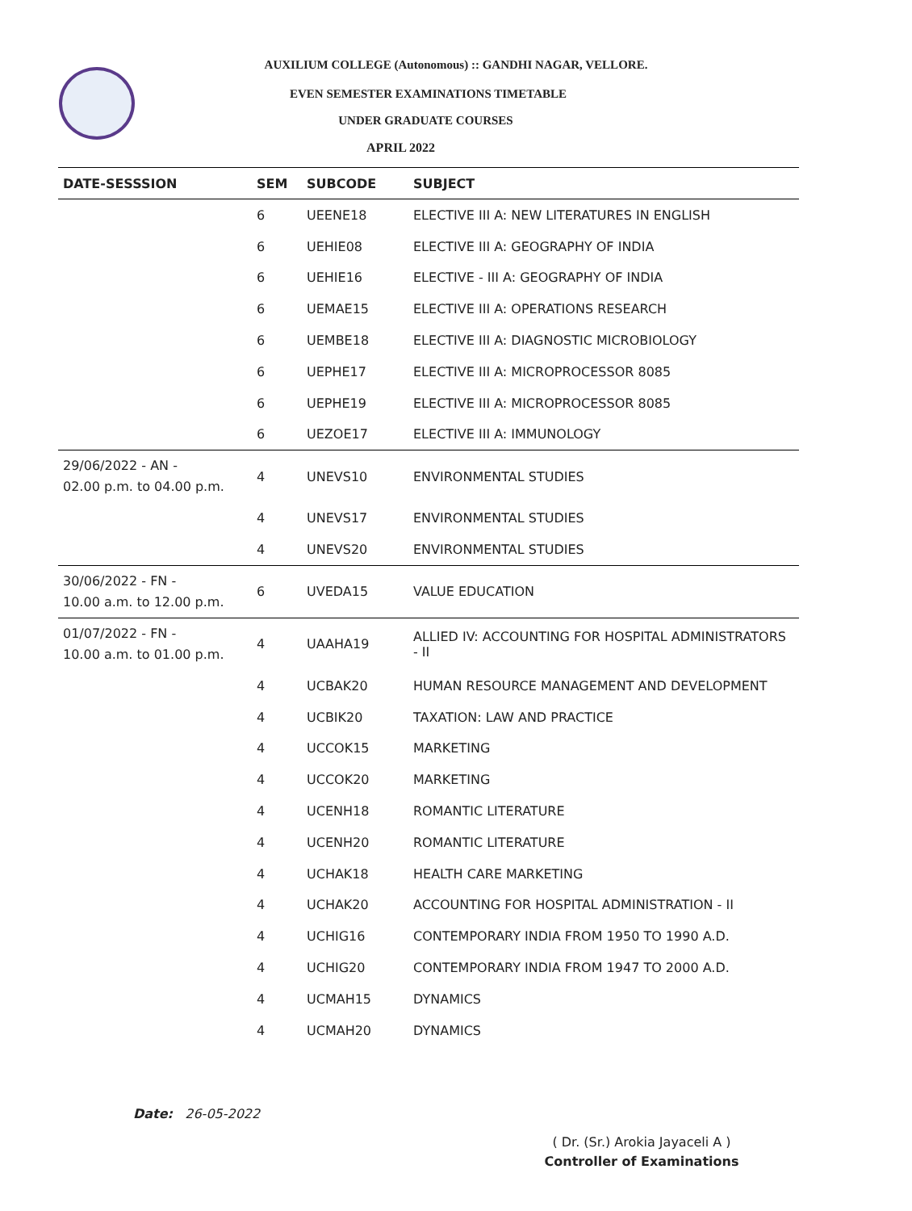AUXILIUM COLLEGE (Autonomous) :: GANDHI NAGAR, VELLORE.
EVEN SEMESTER EXAMINATIONS TIMETABLE
UNDER GRADUATE COURSES
APRIL 2022
| DATE-SESSSION | SEM | SUBCODE | SUBJECT |
| --- | --- | --- | --- |
| | 6 | UEENE18 | ELECTIVE III A: NEW LITERATURES IN ENGLISH |
| | 6 | UEHIE08 | ELECTIVE III A: GEOGRAPHY OF INDIA |
| | 6 | UEHIE16 | ELECTIVE - III A: GEOGRAPHY OF INDIA |
| | 6 | UEMAE15 | ELECTIVE III A: OPERATIONS RESEARCH |
| | 6 | UEMBE18 | ELECTIVE III A: DIAGNOSTIC MICROBIOLOGY |
| | 6 | UEPHE17 | ELECTIVE III A: MICROPROCESSOR 8085 |
| | 6 | UEPHE19 | ELECTIVE III A: MICROPROCESSOR 8085 |
| | 6 | UEZOE17 | ELECTIVE III A: IMMUNOLOGY |
| 29/06/2022 - AN - 02.00 p.m. to 04.00 p.m. | 4 | UNEVS10 | ENVIRONMENTAL STUDIES |
| | 4 | UNEVS17 | ENVIRONMENTAL STUDIES |
| | 4 | UNEVS20 | ENVIRONMENTAL STUDIES |
| 30/06/2022 - FN - 10.00 a.m. to 12.00 p.m. | 6 | UVEDA15 | VALUE EDUCATION |
| 01/07/2022 - FN - 10.00 a.m. to 01.00 p.m. | 4 | UAAHA19 | ALLIED IV: ACCOUNTING FOR HOSPITAL ADMINISTRATORS - II |
| | 4 | UCBAK20 | HUMAN RESOURCE MANAGEMENT AND DEVELOPMENT |
| | 4 | UCBIK20 | TAXATION: LAW AND PRACTICE |
| | 4 | UCCOK15 | MARKETING |
| | 4 | UCCOK20 | MARKETING |
| | 4 | UCENH18 | ROMANTIC LITERATURE |
| | 4 | UCENH20 | ROMANTIC LITERATURE |
| | 4 | UCHAK18 | HEALTH CARE MARKETING |
| | 4 | UCHAK20 | ACCOUNTING FOR HOSPITAL ADMINISTRATION - II |
| | 4 | UCHIG16 | CONTEMPORARY INDIA FROM 1950 TO 1990 A.D. |
| | 4 | UCHIG20 | CONTEMPORARY INDIA FROM 1947 TO 2000 A.D. |
| | 4 | UCMAH15 | DYNAMICS |
| | 4 | UCMAH20 | DYNAMICS |
Date: 26-05-2022
( Dr. (Sr.) Arokia Jayaceli A )
Controller of Examinations